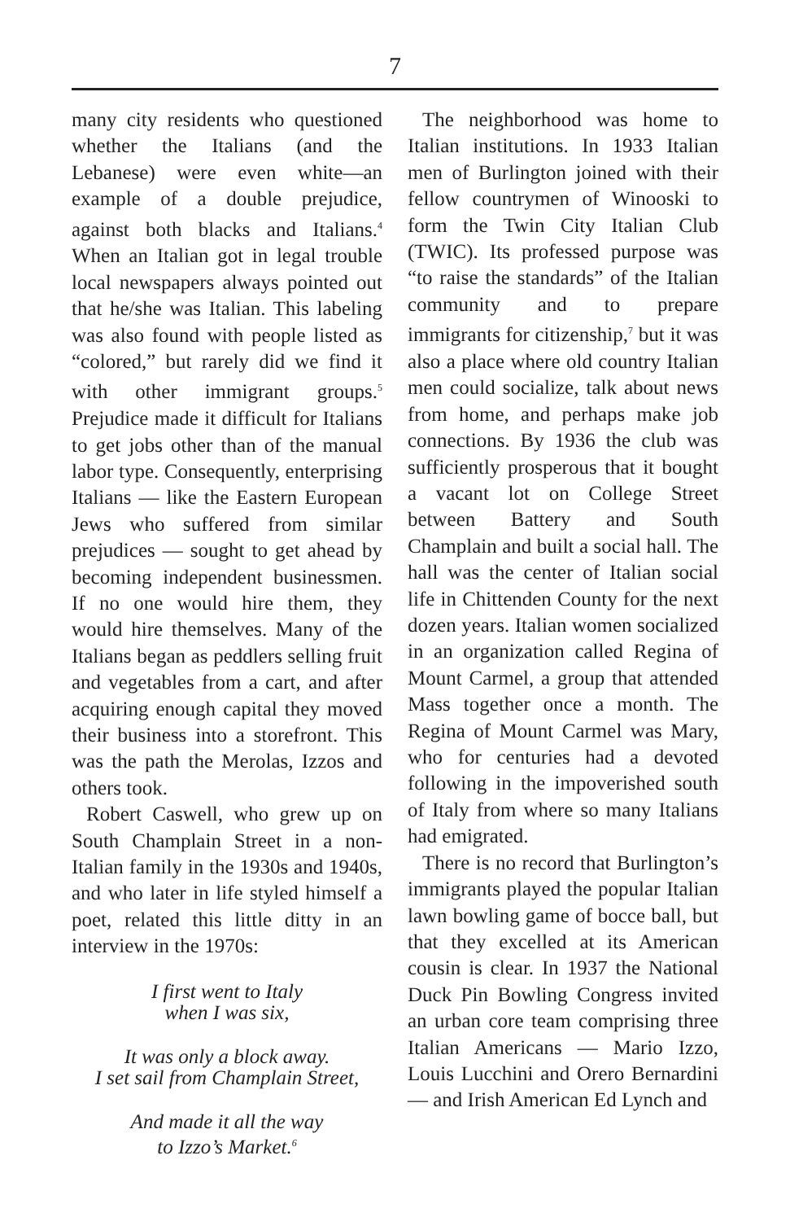7
many city residents who questioned whether the Italians (and the Lebanese) were even white—an example of a double prejudice, against both blacks and Italians.<sup>4</sup> When an Italian got in legal trouble local newspapers always pointed out that he/she was Italian. This labeling was also found with people listed as “colored,” but rarely did we find it with other immigrant groups.<sup>5</sup> Prejudice made it difficult for Italians to get jobs other than of the manual labor type. Consequently, enterprising Italians — like the Eastern European Jews who suffered from similar prejudices — sought to get ahead by becoming independent businessmen. If no one would hire them, they would hire themselves. Many of the Italians began as peddlers selling fruit and vegetables from a cart, and after acquiring enough capital they moved their business into a storefront. This was the path the Merolas, Izzos and others took.
Robert Caswell, who grew up on South Champlain Street in a non-Italian family in the 1930s and 1940s, and who later in life styled himself a poet, related this little ditty in an interview in the 1970s:
I first went to Italy
when I was six,
It was only a block away.
I set sail from Champlain Street,
And made it all the way
to Izzo’s Market.<sup>6</sup>
The neighborhood was home to Italian institutions. In 1933 Italian men of Burlington joined with their fellow countrymen of Winooski to form the Twin City Italian Club (TWIC). Its professed purpose was “to raise the standards” of the Italian community and to prepare immigrants for citizenship,<sup>7</sup> but it was also a place where old country Italian men could socialize, talk about news from home, and perhaps make job connections. By 1936 the club was sufficiently prosperous that it bought a vacant lot on College Street between Battery and South Champlain and built a social hall. The hall was the center of Italian social life in Chittenden County for the next dozen years. Italian women socialized in an organization called Regina of Mount Carmel, a group that attended Mass together once a month. The Regina of Mount Carmel was Mary, who for centuries had a devoted following in the impoverished south of Italy from where so many Italians had emigrated.
There is no record that Burlington’s immigrants played the popular Italian lawn bowling game of bocce ball, but that they excelled at its American cousin is clear. In 1937 the National Duck Pin Bowling Congress invited an urban core team comprising three Italian Americans — Mario Izzo, Louis Lucchini and Orero Bernardini — and Irish American Ed Lynch and